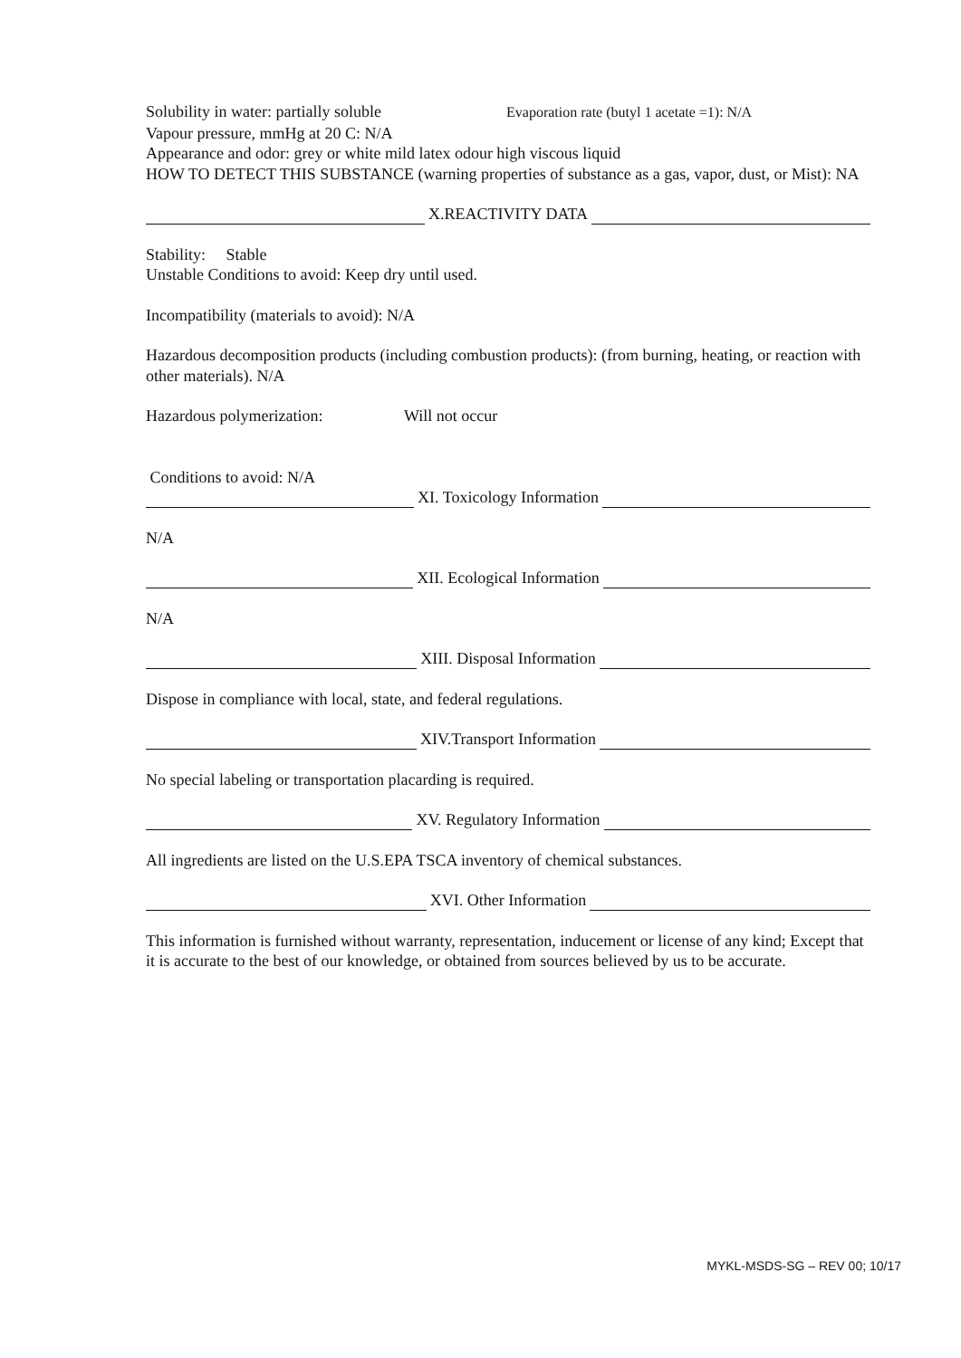Solubility in water: partially soluble Evaporation rate (butyl 1 acetate =1): N/A
Vapour pressure, mmHg at 20 C: N/A
Appearance and odor: grey or white mild latex odour high viscous liquid
HOW TO DETECT THIS SUBSTANCE (warning properties of substance as a gas, vapor, dust, or Mist): NA
X.REACTIVITY DATA
Stability: Stable
Unstable Conditions to avoid: Keep dry until used.
Incompatibility (materials to avoid): N/A
Hazardous decomposition products (including combustion products): (from burning, heating, or reaction with other materials). N/A
Hazardous polymerization: Will not occur
Conditions to avoid: N/A
XI. Toxicology Information
N/A
XII. Ecological Information
N/A
XIII. Disposal Information
Dispose in compliance with local, state, and federal regulations.
XIV.Transport Information
No special labeling or transportation placarding is required.
XV. Regulatory Information
All ingredients are listed on the U.S.EPA TSCA inventory of chemical substances.
XVI. Other Information
This information is furnished without warranty, representation, inducement or license of any kind; Except that it is accurate to the best of our knowledge, or obtained from sources believed by us to be accurate.
MYKL-MSDS-SG – REV 00; 10/17